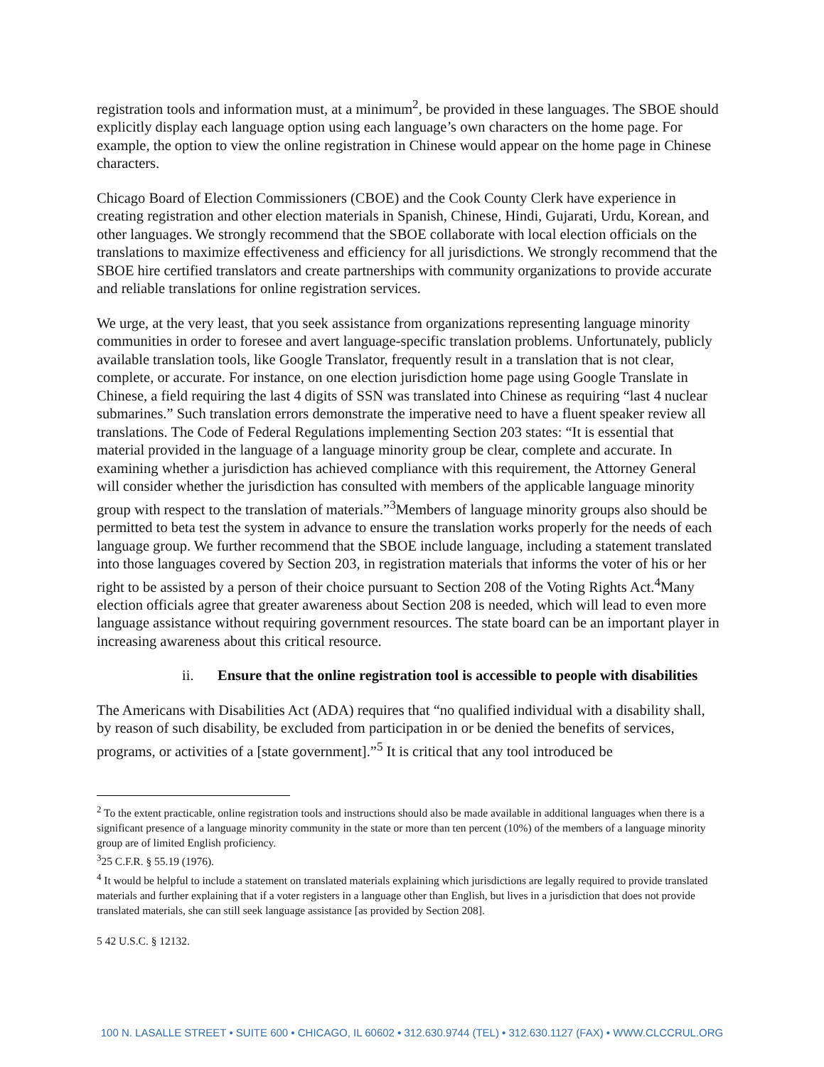registration tools and information must, at a minimum<sup>2</sup>, be provided in these languages. The SBOE should explicitly display each language option using each language’s own characters on the home page. For example, the option to view the online registration in Chinese would appear on the home page in Chinese characters.
Chicago Board of Election Commissioners (CBOE) and the Cook County Clerk have experience in creating registration and other election materials in Spanish, Chinese, Hindi, Gujarati, Urdu, Korean, and other languages. We strongly recommend that the SBOE collaborate with local election officials on the translations to maximize effectiveness and efficiency for all jurisdictions. We strongly recommend that the SBOE hire certified translators and create partnerships with community organizations to provide accurate and reliable translations for online registration services.
We urge, at the very least, that you seek assistance from organizations representing language minority communities in order to foresee and avert language-specific translation problems. Unfortunately, publicly available translation tools, like Google Translator, frequently result in a translation that is not clear, complete, or accurate. For instance, on one election jurisdiction home page using Google Translate in Chinese, a field requiring the last 4 digits of SSN was translated into Chinese as requiring “last 4 nuclear submarines.” Such translation errors demonstrate the imperative need to have a fluent speaker review all translations. The Code of Federal Regulations implementing Section 203 states: “It is essential that material provided in the language of a language minority group be clear, complete and accurate. In examining whether a jurisdiction has achieved compliance with this requirement, the Attorney General will consider whether the jurisdiction has consulted with members of the applicable language minority group with respect to the translation of materials.”<sup>3</sup>Members of language minority groups also should be permitted to beta test the system in advance to ensure the translation works properly for the needs of each language group. We further recommend that the SBOE include language, including a statement translated into those languages covered by Section 203, in registration materials that informs the voter of his or her right to be assisted by a person of their choice pursuant to Section 208 of the Voting Rights Act.<sup>4</sup>Many election officials agree that greater awareness about Section 208 is needed, which will lead to even more language assistance without requiring government resources. The state board can be an important player in increasing awareness about this critical resource.
ii. Ensure that the online registration tool is accessible to people with disabilities
The Americans with Disabilities Act (ADA) requires that “no qualified individual with a disability shall, by reason of such disability, be excluded from participation in or be denied the benefits of services, programs, or activities of a [state government].”<sup>5</sup> It is critical that any tool introduced be
<sup>2</sup> To the extent practicable, online registration tools and instructions should also be made available in additional languages when there is a significant presence of a language minority community in the state or more than ten percent (10%) of the members of a language minority group are of limited English proficiency.
<sup>3</sup> 25 C.F.R. § 55.19 (1976).
<sup>4</sup> It would be helpful to include a statement on translated materials explaining which jurisdictions are legally required to provide translated materials and further explaining that if a voter registers in a language other than English, but lives in a jurisdiction that does not provide translated materials, she can still seek language assistance [as provided by Section 208].
5 42 U.S.C. § 12132.
100 N. LASALLE STREET • SUITE 600 • CHICAGO, IL 60602 • 312.630.9744 (TEL) • 312.630.1127 (FAX) • WWW.CLCCRUL.ORG